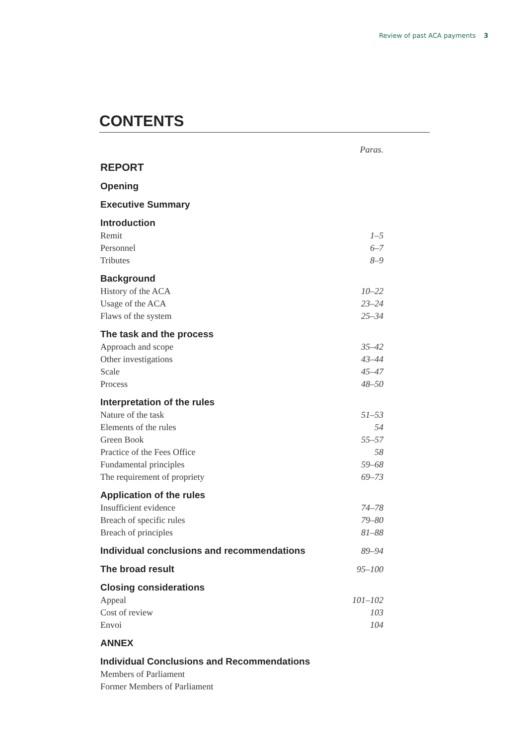Review of past ACA payments 3
CONTENTS
| | Paras. |
| REPORT | |
| Opening | |
| Executive Summary | |
| Introduction | |
| Remit | 1–5 |
| Personnel | 6–7 |
| Tributes | 8–9 |
| Background | |
| History of the ACA | 10–22 |
| Usage of the ACA | 23–24 |
| Flaws of the system | 25–34 |
| The task and the process | |
| Approach and scope | 35–42 |
| Other investigations | 43–44 |
| Scale | 45–47 |
| Process | 48–50 |
| Interpretation of the rules | |
| Nature of the task | 51–53 |
| Elements of the rules | 54 |
| Green Book | 55–57 |
| Practice of the Fees Office | 58 |
| Fundamental principles | 59–68 |
| The requirement of propriety | 69–73 |
| Application of the rules | |
| Insufficient evidence | 74–78 |
| Breach of specific rules | 79–80 |
| Breach of principles | 81–88 |
| Individual conclusions and recommendations | 89–94 |
| The broad result | 95–100 |
| Closing considerations | |
| Appeal | 101–102 |
| Cost of review | 103 |
| Envoi | 104 |
| ANNEX | |
| Individual Conclusions and Recommendations | |
| Members of Parliament | |
| Former Members of Parliament | |